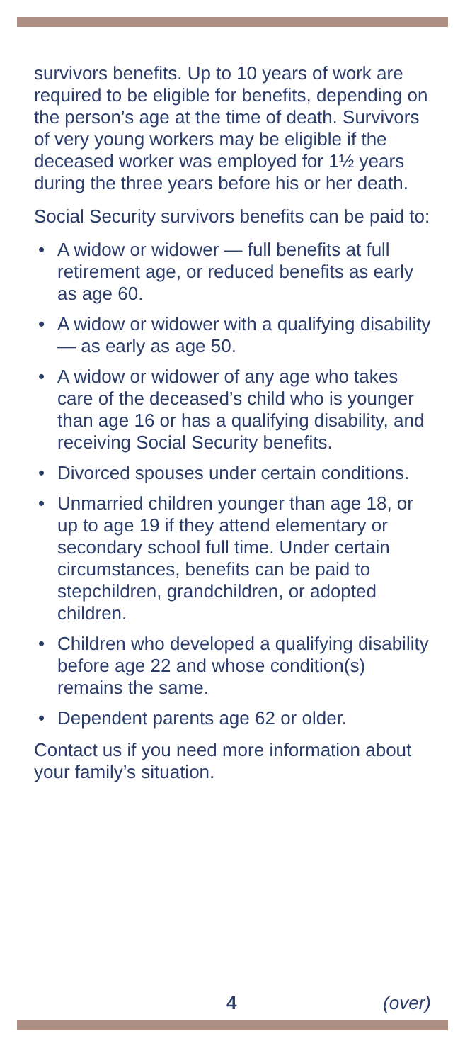survivors benefits. Up to 10 years of work are required to be eligible for benefits, depending on the person’s age at the time of death. Survivors of very young workers may be eligible if the deceased worker was employed for 1½ years during the three years before his or her death.
Social Security survivors benefits can be paid to:
• A widow or widower — full benefits at full retirement age, or reduced benefits as early as age 60.
• A widow or widower with a qualifying disability — as early as age 50.
• A widow or widower of any age who takes care of the deceased’s child who is younger than age 16 or has a qualifying disability, and receiving Social Security benefits.
• Divorced spouses under certain conditions.
• Unmarried children younger than age 18, or up to age 19 if they attend elementary or secondary school full time. Under certain circumstances, benefits can be paid to stepchildren, grandchildren, or adopted children.
• Children who developed a qualifying disability before age 22 and whose condition(s) remains the same.
• Dependent parents age 62 or older.
Contact us if you need more information about your family’s situation.
4 (over)